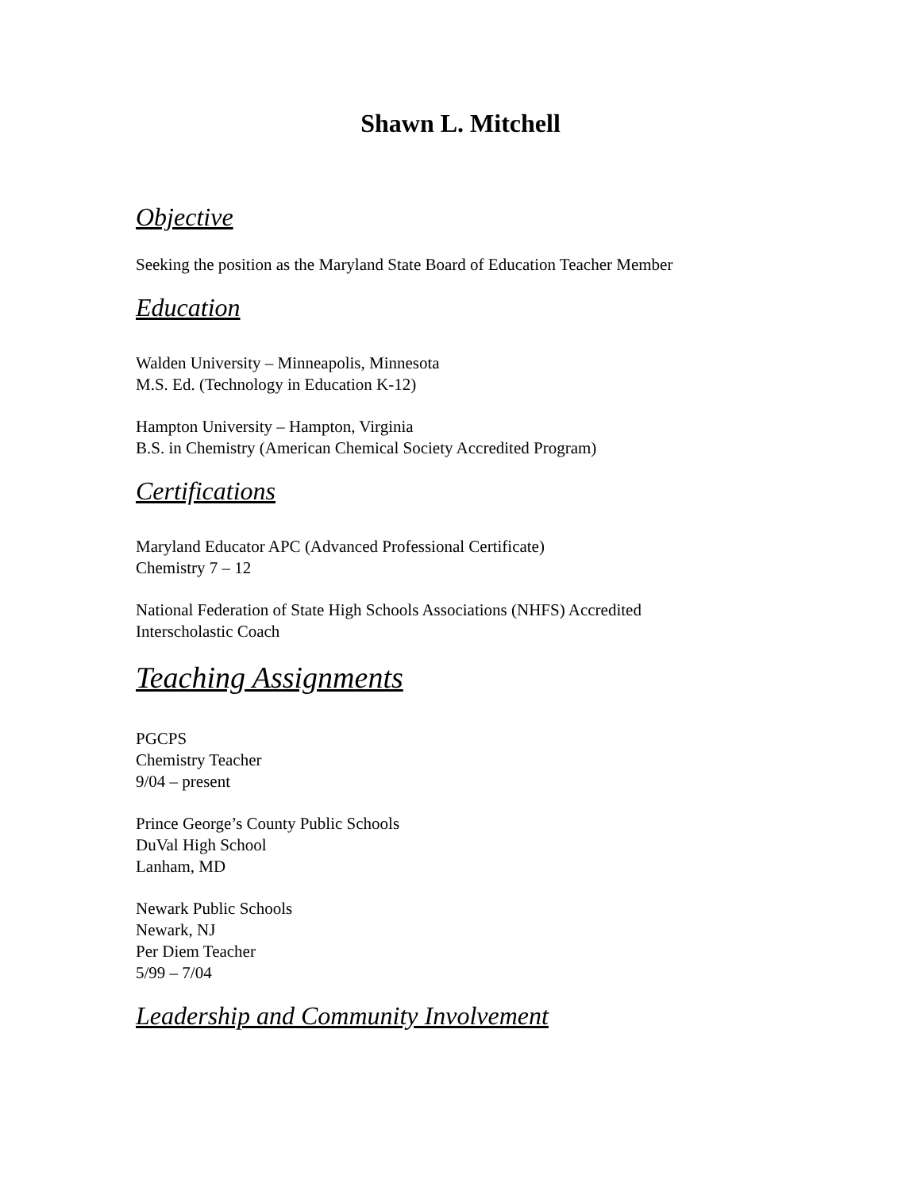Shawn L. Mitchell
Objective
Seeking the position as the Maryland State Board of Education Teacher Member
Education
Walden University – Minneapolis, Minnesota
M.S. Ed. (Technology in Education K-12)
Hampton University – Hampton, Virginia
B.S. in Chemistry (American Chemical Society Accredited Program)
Certifications
Maryland Educator APC (Advanced Professional Certificate)
Chemistry 7 – 12
National Federation of State High Schools Associations (NHFS) Accredited
Interscholastic Coach
Teaching Assignments
PGCPS
Chemistry Teacher
9/04 – present
Prince George’s County Public Schools
DuVal High School
Lanham, MD
Newark Public Schools
Newark, NJ
Per Diem Teacher
5/99 – 7/04
Leadership and Community Involvement